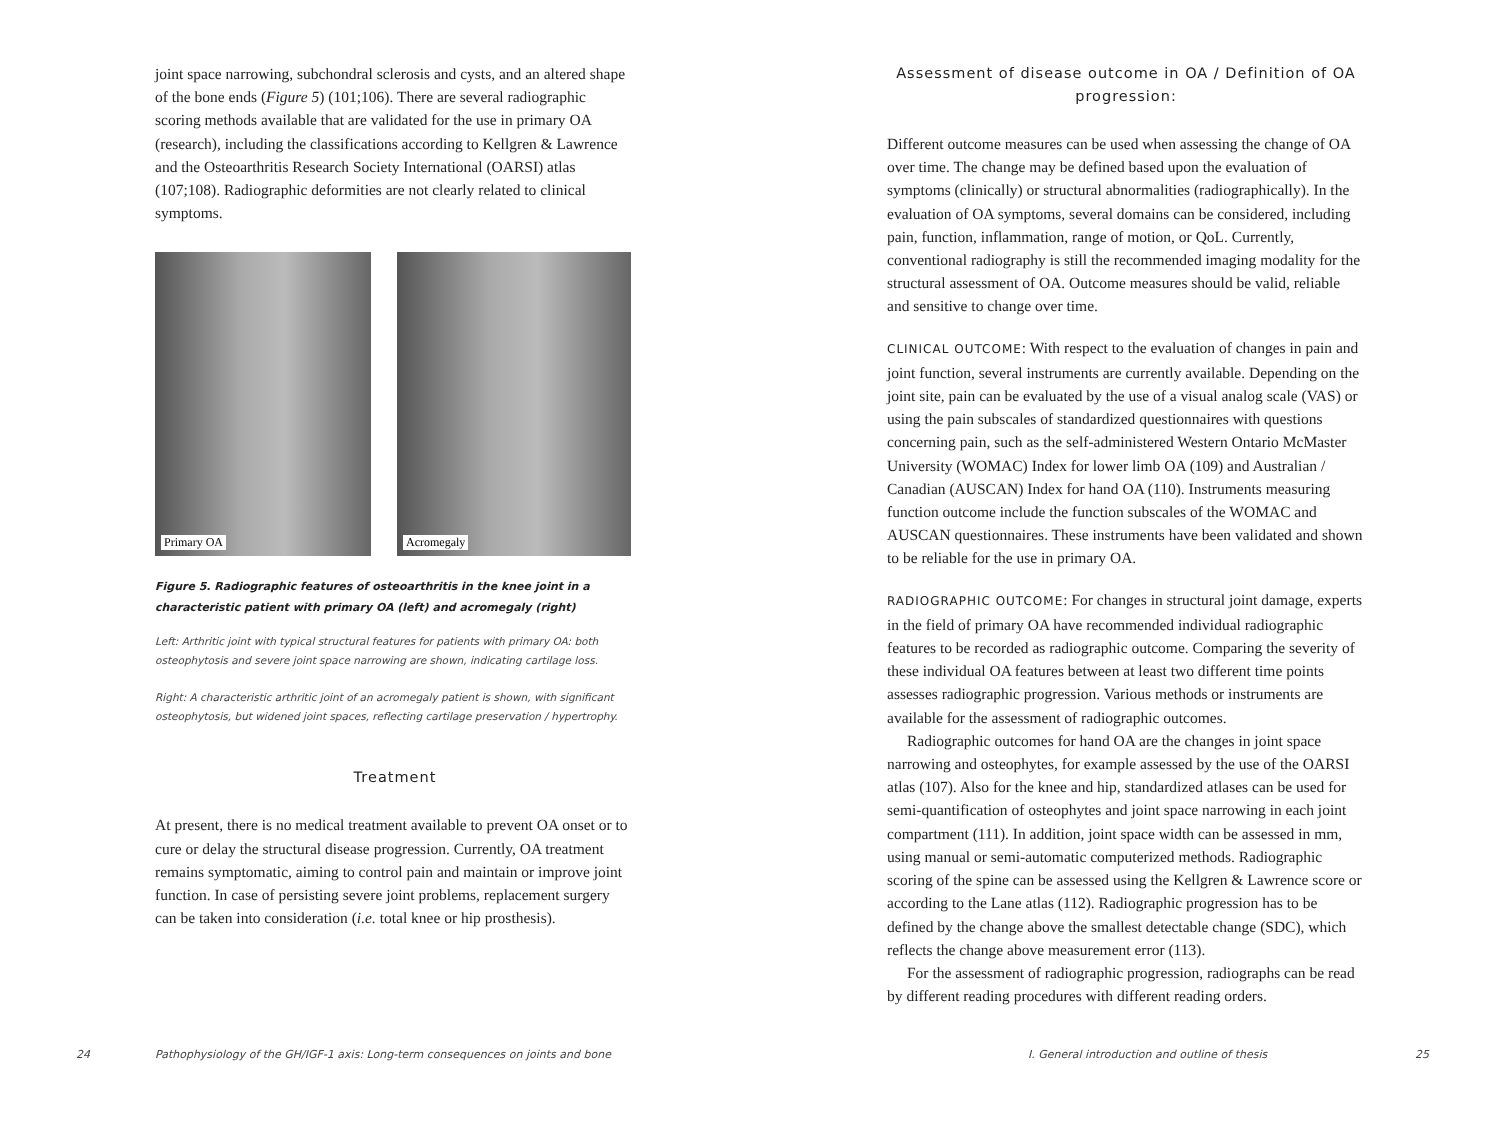joint space narrowing, subchondral sclerosis and cysts, and an altered shape of the bone ends (Figure 5) (101;106). There are several radiographic scoring methods available that are validated for the use in primary OA (research), including the classifications according to Kellgren & Lawrence and the Osteoarthritis Research Society International (OARSI) atlas (107;108). Radiographic deformities are not clearly related to clinical symptoms.
Primary OA
Acromegaly
Figure 5. Radiographic features of osteoarthritis in the knee joint in a characteristic patient with primary OA (left) and acromegaly (right)
Left: Arthritic joint with typical structural features for patients with primary OA: both osteophytosis and severe joint space narrowing are shown, indicating cartilage loss.
Right: A characteristic arthritic joint of an acromegaly patient is shown, with significant osteophytosis, but widened joint spaces, reflecting cartilage preservation / hypertrophy.
Treatment
At present, there is no medical treatment available to prevent OA onset or to cure or delay the structural disease progression. Currently, OA treatment remains symptomatic, aiming to control pain and maintain or improve joint function. In case of persisting severe joint problems, replacement surgery can be taken into consideration (i.e. total knee or hip prosthesis).
24
Pathophysiology of the GH/IGF-1 axis: Long-term consequences on joints and bone
Assessment of disease outcome in OA / Definition of OA progression:
Different outcome measures can be used when assessing the change of OA over time. The change may be defined based upon the evaluation of symptoms (clinically) or structural abnormalities (radiographically). In the evaluation of OA symptoms, several domains can be considered, including pain, function, inflammation, range of motion, or QoL. Currently, conventional radiography is still the recommended imaging modality for the structural assessment of OA. Outcome measures should be valid, reliable and sensitive to change over time.
CLINICAL OUTCOME: With respect to the evaluation of changes in pain and joint function, several instruments are currently available. Depending on the joint site, pain can be evaluated by the use of a visual analog scale (VAS) or using the pain subscales of standardized questionnaires with questions concerning pain, such as the self-administered Western Ontario McMaster University (WOMAC) Index for lower limb OA (109) and Australian / Canadian (AUSCAN) Index for hand OA (110). Instruments measuring function outcome include the function subscales of the WOMAC and AUSCAN questionnaires. These instruments have been validated and shown to be reliable for the use in primary OA.
RADIOGRAPHIC OUTCOME: For changes in structural joint damage, experts in the field of primary OA have recommended individual radiographic features to be recorded as radiographic outcome. Comparing the severity of these individual OA features between at least two different time points assesses radiographic progression. Various methods or instruments are available for the assessment of radiographic outcomes.
Radiographic outcomes for hand OA are the changes in joint space narrowing and osteophytes, for example assessed by the use of the OARSI atlas (107). Also for the knee and hip, standardized atlases can be used for semi-quantification of osteophytes and joint space narrowing in each joint compartment (111). In addition, joint space width can be assessed in mm, using manual or semi-automatic computerized methods. Radiographic scoring of the spine can be assessed using the Kellgren & Lawrence score or according to the Lane atlas (112). Radiographic progression has to be defined by the change above the smallest detectable change (SDC), which reflects the change above measurement error (113).
For the assessment of radiographic progression, radiographs can be read by different reading procedures with different reading orders.
I. General introduction and outline of thesis
25